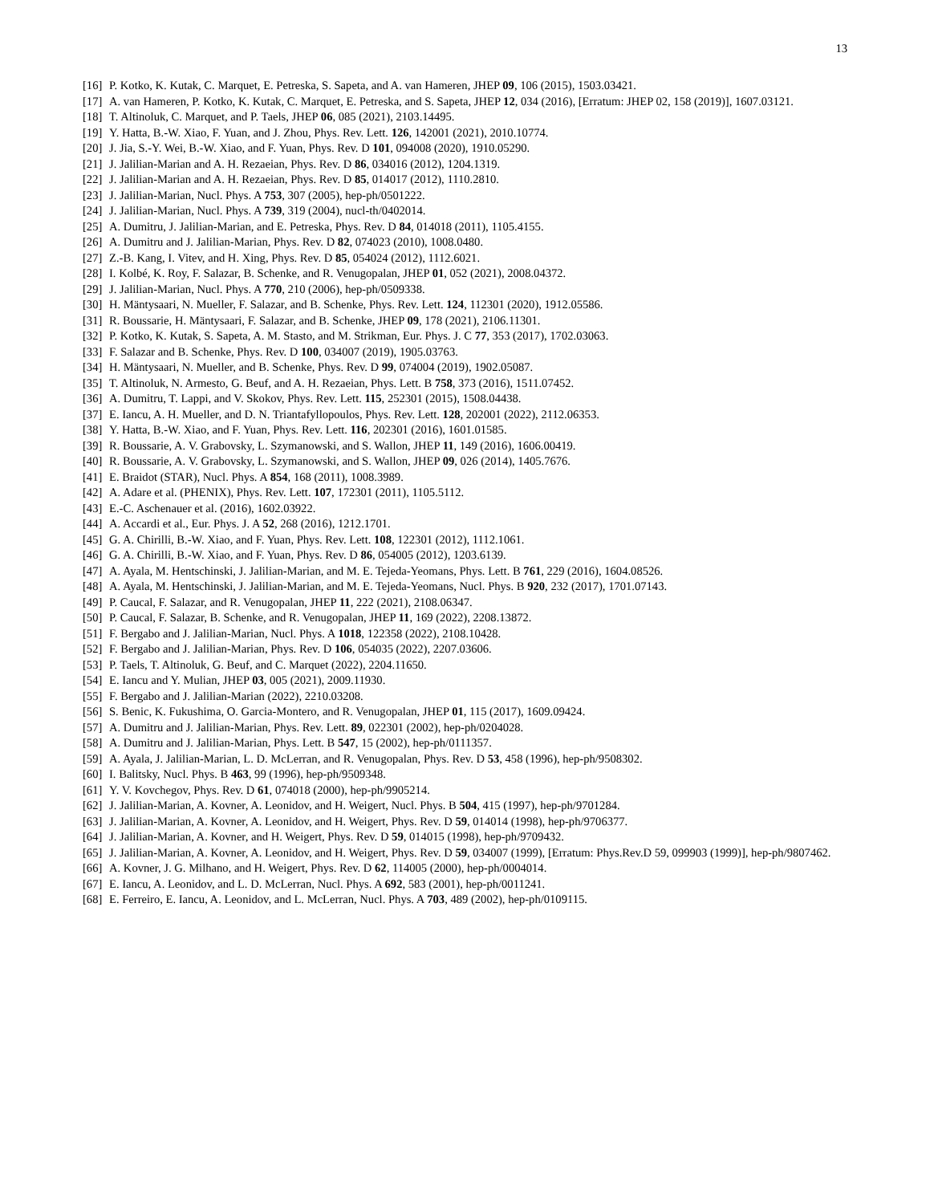13
[16] P. Kotko, K. Kutak, C. Marquet, E. Petreska, S. Sapeta, and A. van Hameren, JHEP 09, 106 (2015), 1503.03421.
[17] A. van Hameren, P. Kotko, K. Kutak, C. Marquet, E. Petreska, and S. Sapeta, JHEP 12, 034 (2016), [Erratum: JHEP 02, 158 (2019)], 1607.03121.
[18] T. Altinoluk, C. Marquet, and P. Taels, JHEP 06, 085 (2021), 2103.14495.
[19] Y. Hatta, B.-W. Xiao, F. Yuan, and J. Zhou, Phys. Rev. Lett. 126, 142001 (2021), 2010.10774.
[20] J. Jia, S.-Y. Wei, B.-W. Xiao, and F. Yuan, Phys. Rev. D 101, 094008 (2020), 1910.05290.
[21] J. Jalilian-Marian and A. H. Rezaeian, Phys. Rev. D 86, 034016 (2012), 1204.1319.
[22] J. Jalilian-Marian and A. H. Rezaeian, Phys. Rev. D 85, 014017 (2012), 1110.2810.
[23] J. Jalilian-Marian, Nucl. Phys. A 753, 307 (2005), hep-ph/0501222.
[24] J. Jalilian-Marian, Nucl. Phys. A 739, 319 (2004), nucl-th/0402014.
[25] A. Dumitru, J. Jalilian-Marian, and E. Petreska, Phys. Rev. D 84, 014018 (2011), 1105.4155.
[26] A. Dumitru and J. Jalilian-Marian, Phys. Rev. D 82, 074023 (2010), 1008.0480.
[27] Z.-B. Kang, I. Vitev, and H. Xing, Phys. Rev. D 85, 054024 (2012), 1112.6021.
[28] I. Kolbé, K. Roy, F. Salazar, B. Schenke, and R. Venugopalan, JHEP 01, 052 (2021), 2008.04372.
[29] J. Jalilian-Marian, Nucl. Phys. A 770, 210 (2006), hep-ph/0509338.
[30] H. Mäntysaari, N. Mueller, F. Salazar, and B. Schenke, Phys. Rev. Lett. 124, 112301 (2020), 1912.05586.
[31] R. Boussarie, H. Mäntysaari, F. Salazar, and B. Schenke, JHEP 09, 178 (2021), 2106.11301.
[32] P. Kotko, K. Kutak, S. Sapeta, A. M. Stasto, and M. Strikman, Eur. Phys. J. C 77, 353 (2017), 1702.03063.
[33] F. Salazar and B. Schenke, Phys. Rev. D 100, 034007 (2019), 1905.03763.
[34] H. Mäntysaari, N. Mueller, and B. Schenke, Phys. Rev. D 99, 074004 (2019), 1902.05087.
[35] T. Altinoluk, N. Armesto, G. Beuf, and A. H. Rezaeian, Phys. Lett. B 758, 373 (2016), 1511.07452.
[36] A. Dumitru, T. Lappi, and V. Skokov, Phys. Rev. Lett. 115, 252301 (2015), 1508.04438.
[37] E. Iancu, A. H. Mueller, and D. N. Triantafyllopoulos, Phys. Rev. Lett. 128, 202001 (2022), 2112.06353.
[38] Y. Hatta, B.-W. Xiao, and F. Yuan, Phys. Rev. Lett. 116, 202301 (2016), 1601.01585.
[39] R. Boussarie, A. V. Grabovsky, L. Szymanowski, and S. Wallon, JHEP 11, 149 (2016), 1606.00419.
[40] R. Boussarie, A. V. Grabovsky, L. Szymanowski, and S. Wallon, JHEP 09, 026 (2014), 1405.7676.
[41] E. Braidot (STAR), Nucl. Phys. A 854, 168 (2011), 1008.3989.
[42] A. Adare et al. (PHENIX), Phys. Rev. Lett. 107, 172301 (2011), 1105.5112.
[43] E.-C. Aschenauer et al. (2016), 1602.03922.
[44] A. Accardi et al., Eur. Phys. J. A 52, 268 (2016), 1212.1701.
[45] G. A. Chirilli, B.-W. Xiao, and F. Yuan, Phys. Rev. Lett. 108, 122301 (2012), 1112.1061.
[46] G. A. Chirilli, B.-W. Xiao, and F. Yuan, Phys. Rev. D 86, 054005 (2012), 1203.6139.
[47] A. Ayala, M. Hentschinski, J. Jalilian-Marian, and M. E. Tejeda-Yeomans, Phys. Lett. B 761, 229 (2016), 1604.08526.
[48] A. Ayala, M. Hentschinski, J. Jalilian-Marian, and M. E. Tejeda-Yeomans, Nucl. Phys. B 920, 232 (2017), 1701.07143.
[49] P. Caucal, F. Salazar, and R. Venugopalan, JHEP 11, 222 (2021), 2108.06347.
[50] P. Caucal, F. Salazar, B. Schenke, and R. Venugopalan, JHEP 11, 169 (2022), 2208.13872.
[51] F. Bergabo and J. Jalilian-Marian, Nucl. Phys. A 1018, 122358 (2022), 2108.10428.
[52] F. Bergabo and J. Jalilian-Marian, Phys. Rev. D 106, 054035 (2022), 2207.03606.
[53] P. Taels, T. Altinoluk, G. Beuf, and C. Marquet (2022), 2204.11650.
[54] E. Iancu and Y. Mulian, JHEP 03, 005 (2021), 2009.11930.
[55] F. Bergabo and J. Jalilian-Marian (2022), 2210.03208.
[56] S. Benic, K. Fukushima, O. Garcia-Montero, and R. Venugopalan, JHEP 01, 115 (2017), 1609.09424.
[57] A. Dumitru and J. Jalilian-Marian, Phys. Rev. Lett. 89, 022301 (2002), hep-ph/0204028.
[58] A. Dumitru and J. Jalilian-Marian, Phys. Lett. B 547, 15 (2002), hep-ph/0111357.
[59] A. Ayala, J. Jalilian-Marian, L. D. McLerran, and R. Venugopalan, Phys. Rev. D 53, 458 (1996), hep-ph/9508302.
[60] I. Balitsky, Nucl. Phys. B 463, 99 (1996), hep-ph/9509348.
[61] Y. V. Kovchegov, Phys. Rev. D 61, 074018 (2000), hep-ph/9905214.
[62] J. Jalilian-Marian, A. Kovner, A. Leonidov, and H. Weigert, Nucl. Phys. B 504, 415 (1997), hep-ph/9701284.
[63] J. Jalilian-Marian, A. Kovner, A. Leonidov, and H. Weigert, Phys. Rev. D 59, 014014 (1998), hep-ph/9706377.
[64] J. Jalilian-Marian, A. Kovner, and H. Weigert, Phys. Rev. D 59, 014015 (1998), hep-ph/9709432.
[65] J. Jalilian-Marian, A. Kovner, A. Leonidov, and H. Weigert, Phys. Rev. D 59, 034007 (1999), [Erratum: Phys.Rev.D 59, 099903 (1999)], hep-ph/9807462.
[66] A. Kovner, J. G. Milhano, and H. Weigert, Phys. Rev. D 62, 114005 (2000), hep-ph/0004014.
[67] E. Iancu, A. Leonidov, and L. D. McLerran, Nucl. Phys. A 692, 583 (2001), hep-ph/0011241.
[68] E. Ferreiro, E. Iancu, A. Leonidov, and L. McLerran, Nucl. Phys. A 703, 489 (2002), hep-ph/0109115.